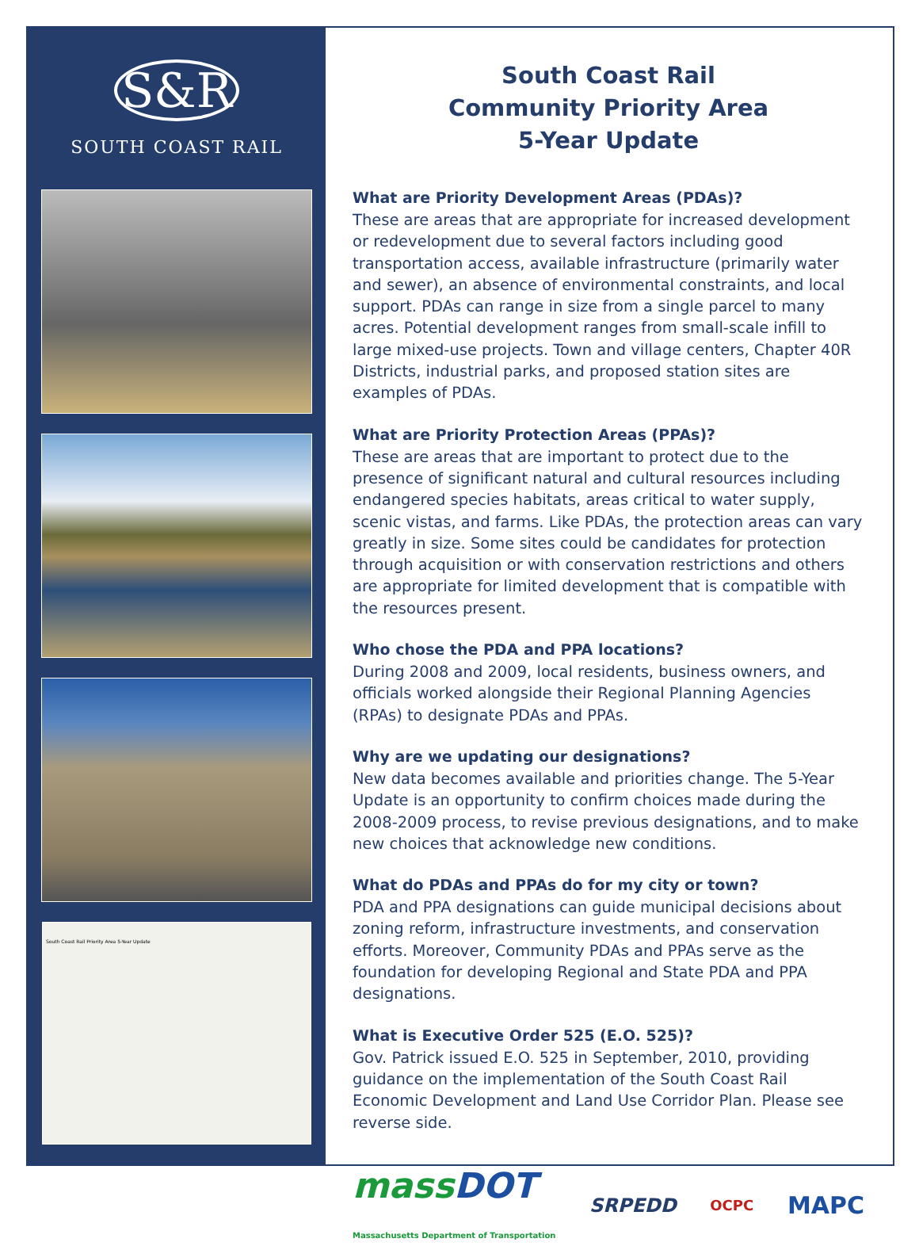S&R
SOUTH COAST RAIL
South Coast Rail Priority Area 5-Year Update
South Coast Rail
Community Priority Area
5-Year Update
What are Priority Development Areas (PDAs)?
These are areas that are appropriate for increased development or redevelopment due to several factors including good transportation access, available infrastructure (primarily water and sewer), an absence of environmental constraints, and local support. PDAs can range in size from a single parcel to many acres. Potential development ranges from small-scale infill to large mixed-use projects. Town and village centers, Chapter 40R Districts, industrial parks, and proposed station sites are examples of PDAs.
What are Priority Protection Areas (PPAs)?
These are areas that are important to protect due to the presence of significant natural and cultural resources including endangered species habitats, areas critical to water supply, scenic vistas, and farms. Like PDAs, the protection areas can vary greatly in size. Some sites could be candidates for protection through acquisition or with conservation restrictions and others are appropriate for limited development that is compatible with the resources present.
Who chose the PDA and PPA locations?
During 2008 and 2009, local residents, business owners, and officials worked alongside their Regional Planning Agencies (RPAs) to designate PDAs and PPAs.
Why are we updating our designations?
New data becomes available and priorities change. The 5-Year Update is an opportunity to confirm choices made during the 2008-2009 process, to revise previous designations, and to make new choices that acknowledge new conditions.
What do PDAs and PPAs do for my city or town?
PDA and PPA designations can guide municipal decisions about zoning reform, infrastructure investments, and conservation efforts. Moreover, Community PDAs and PPAs serve as the foundation for developing Regional and State PDA and PPA designations.
What is Executive Order 525 (E.O. 525)?
Gov. Patrick issued E.O. 525 in September, 2010, providing guidance on the implementation of the South Coast Rail Economic Development and Land Use Corridor Plan. Please see reverse side.
massDOT
Massachusetts Department of Transportation SRPEDD OCPC MAPC